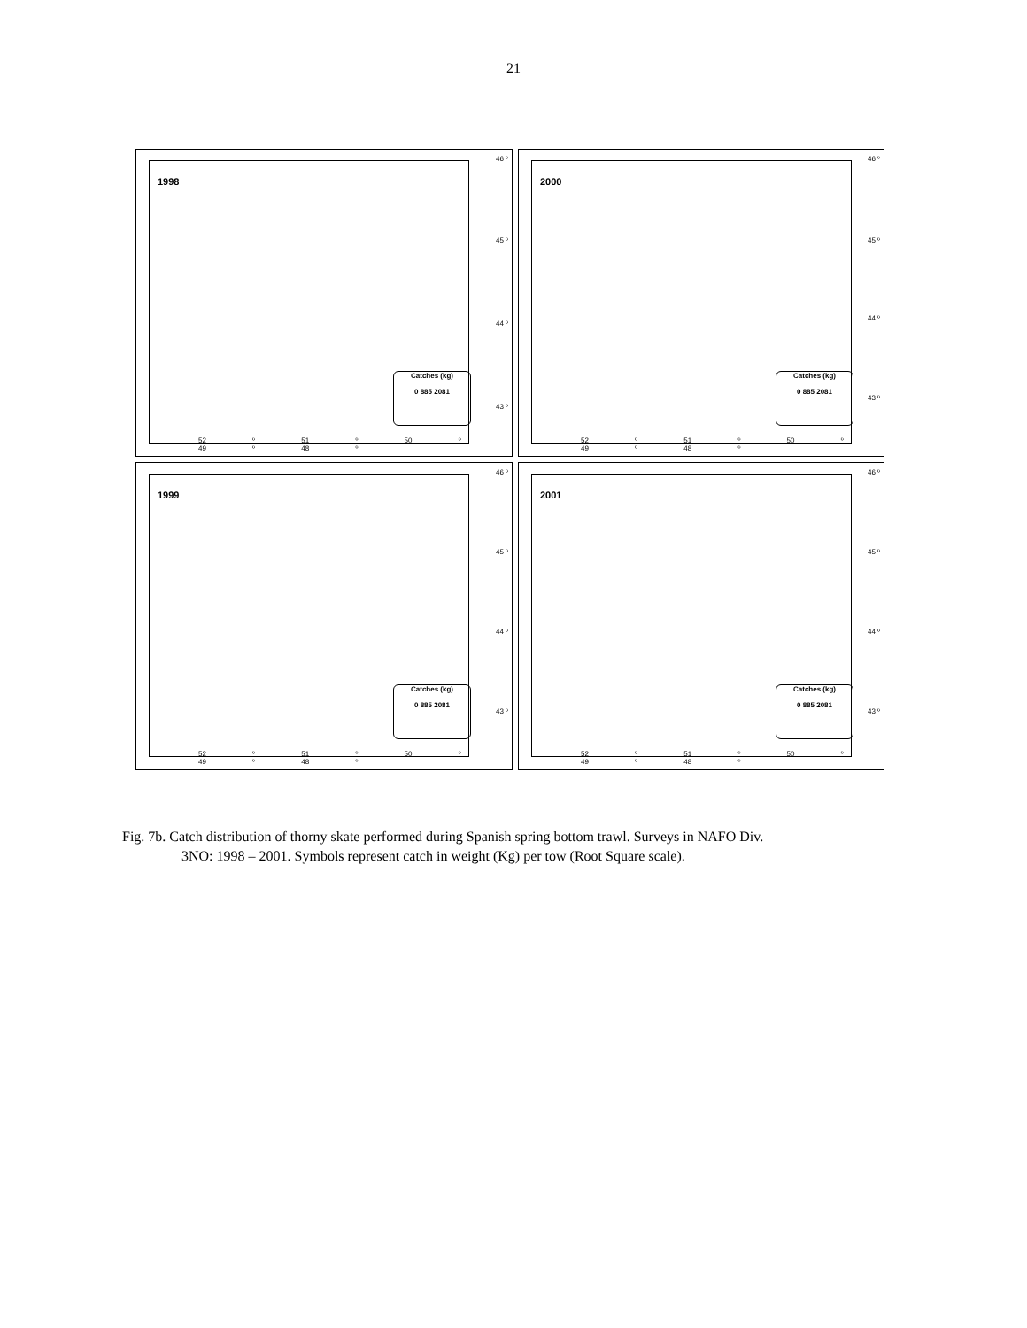21
1998
46 º
45 º
44 º
43 º
52 º 51 º 50 º 49 º 48 º
Catches (kg)
0 885 2081
2000
46 º
45 º
44 º
43 º
52 º 51 º 50 º 49 º 48 º
Catches (kg)
0 885 2081
1999
46 º
45 º
44 º
43 º
52 º 51 º 50 º 49 º 48 º
Catches (kg)
0 885 2081
2001
46 º
45 º
44 º
43 º
52 º 51 º 50 º 49 º 48 º
Catches (kg)
0 885 2081
Fig. 7b. Catch distribution of thorny skate performed during Spanish spring bottom trawl. Surveys in NAFO Div.
3NO: 1998 – 2001. Symbols represent catch in weight (Kg) per tow (Root Square scale).